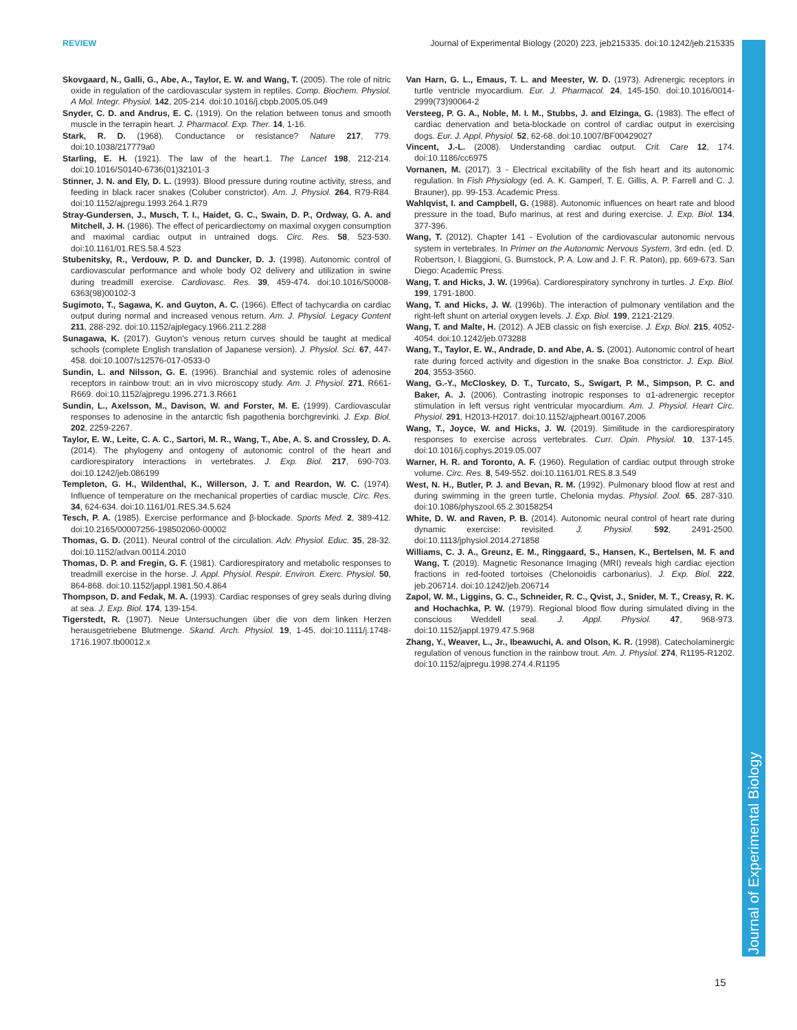REVIEW Journal of Experimental Biology (2020) 223, jeb215335. doi:10.1242/jeb.215335
Journal of Experimental Biology
Skovgaard, N., Galli, G., Abe, A., Taylor, E. W. and Wang, T. (2005). The role of nitric oxide in regulation of the cardiovascular system in reptiles. Comp. Biochem. Physiol. A Mol. Integr. Physiol. 142, 205-214. doi:10.1016/j.cbpb.2005.05.049
Snyder, C. D. and Andrus, E. C. (1919). On the relation between tonus and smooth muscle in the terrapin heart. J. Pharmacol. Exp. Ther. 14, 1-16.
Stark, R. D. (1968). Conductance or resistance? Nature 217, 779. doi:10.1038/217779a0
Starling, E. H. (1921). The law of the heart.1. The Lancet 198, 212-214. doi:10.1016/S0140-6736(01)32101-3
Stinner, J. N. and Ely, D. L. (1993). Blood pressure during routine activity, stress, and feeding in black racer snakes (Coluber constrictor). Am. J. Physiol. 264, R79-R84. doi:10.1152/ajpregu.1993.264.1.R79
Stray-Gundersen, J., Musch, T. I., Haidet, G. C., Swain, D. P., Ordway, G. A. and Mitchell, J. H. (1986). The effect of pericardiectomy on maximal oxygen consumption and maximal cardiac output in untrained dogs. Circ. Res. 58, 523-530. doi:10.1161/01.RES.58.4.523
Stubenitsky, R., Verdouw, P. D. and Duncker, D. J. (1998). Autonomic control of cardiovascular performance and whole body O2 delivery and utilization in swine during treadmill exercise. Cardiovasc. Res. 39, 459-474. doi:10.1016/S0008-6363(98)00102-3
Sugimoto, T., Sagawa, K. and Guyton, A. C. (1966). Effect of tachycardia on cardiac output during normal and increased venous return. Am. J. Physiol. Legacy Content 211, 288-292. doi:10.1152/ajplegacy.1966.211.2.288
Sunagawa, K. (2017). Guyton's venous return curves should be taught at medical schools (complete English translation of Japanese version). J. Physiol. Sci. 67, 447-458. doi:10.1007/s12576-017-0533-0
Sundin, L. and Nilsson, G. E. (1996). Branchial and systemic roles of adenosine receptors in rainbow trout: an in vivo microscopy study. Am. J. Physiol. 271, R661-R669. doi:10.1152/ajpregu.1996.271.3.R661
Sundin, L., Axelsson, M., Davison, W. and Forster, M. E. (1999). Cardiovascular responses to adenosine in the antarctic fish pagothenia borchgrevinki. J. Exp. Biol. 202, 2259-2267.
Taylor, E. W., Leite, C. A. C., Sartori, M. R., Wang, T., Abe, A. S. and Crossley, D. A. (2014). The phylogeny and ontogeny of autonomic control of the heart and cardiorespiratory interactions in vertebrates. J. Exp. Biol. 217, 690-703. doi:10.1242/jeb.086199
Templeton, G. H., Wildenthal, K., Willerson, J. T. and Reardon, W. C. (1974). Influence of temperature on the mechanical properties of cardiac muscle. Circ. Res. 34, 624-634. doi:10.1161/01.RES.34.5.624
Tesch, P. A. (1985). Exercise performance and β-blockade. Sports Med. 2, 389-412. doi:10.2165/00007256-198502060-00002
Thomas, G. D. (2011). Neural control of the circulation. Adv. Physiol. Educ. 35, 28-32. doi:10.1152/advan.00114.2010
Thomas, D. P. and Fregin, G. F. (1981). Cardiorespiratory and metabolic responses to treadmill exercise in the horse. J. Appl. Physiol. Respir. Environ. Exerc. Physiol. 50, 864-868. doi:10.1152/jappl.1981.50.4.864
Thompson, D. and Fedak, M. A. (1993). Cardiac responses of grey seals during diving at sea. J. Exp. Biol. 174, 139-154.
Tigerstedt, R. (1907). Neue Untersuchungen über die von dem linken Herzen herausgetriebene Blutmenge. Skand. Arch. Physiol. 19, 1-45. doi:10.1111/j.1748-1716.1907.tb00012.x
Van Harn, G. L., Emaus, T. L. and Meester, W. D. (1973). Adrenergic receptors in turtle ventricle myocardium. Eur. J. Pharmacol. 24, 145-150. doi:10.1016/0014-2999(73)90064-2
Versteeg, P. G. A., Noble, M. I. M., Stubbs, J. and Elzinga, G. (1983). The effect of cardiac denervation and beta-blockade on control of cardiac output in exercising dogs. Eur. J. Appl. Physiol. 52, 62-68. doi:10.1007/BF00429027
Vincent, J.-L. (2008). Understanding cardiac output. Crit. Care 12, 174. doi:10.1186/cc6975
Vornanen, M. (2017). 3 - Electrical excitability of the fish heart and its autonomic regulation. In Fish Physiology (ed. A. K. Gamperl, T. E. Gillis, A. P. Farrell and C. J. Brauner), pp. 99-153. Academic Press.
Wahlqvist, I. and Campbell, G. (1988). Autonomic influences on heart rate and blood pressure in the toad, Bufo marinus, at rest and during exercise. J. Exp. Biol. 134, 377-396.
Wang, T. (2012). Chapter 141 - Evolution of the cardiovascular autonomic nervous system in vertebrates. In Primer on the Autonomic Nervous System, 3rd edn. (ed. D. Robertson, I. Biaggioni, G. Burnstock, P. A. Low and J. F. R. Paton), pp. 669-673. San Diego: Academic Press.
Wang, T. and Hicks, J. W. (1996a). Cardiorespiratory synchrony in turtles. J. Exp. Biol. 199, 1791-1800.
Wang, T. and Hicks, J. W. (1996b). The interaction of pulmonary ventilation and the right-left shunt on arterial oxygen levels. J. Exp. Biol. 199, 2121-2129.
Wang, T. and Malte, H. (2012). A JEB classic on fish exercise. J. Exp. Biol. 215, 4052-4054. doi:10.1242/jeb.073288
Wang, T., Taylor, E. W., Andrade, D. and Abe, A. S. (2001). Autonomic control of heart rate during forced activity and digestion in the snake Boa constrictor. J. Exp. Biol. 204, 3553-3560.
Wang, G.-Y., McCloskey, D. T., Turcato, S., Swigart, P. M., Simpson, P. C. and Baker, A. J. (2006). Contrasting inotropic responses to α1-adrenergic receptor stimulation in left versus right ventricular myocardium. Am. J. Physiol. Heart Circ. Physiol. 291, H2013-H2017. doi:10.1152/ajpheart.00167.2006
Wang, T., Joyce, W. and Hicks, J. W. (2019). Similitude in the cardiorespiratory responses to exercise across vertebrates. Curr. Opin. Physiol. 10, 137-145. doi:10.1016/j.cophys.2019.05.007
Warner, H. R. and Toronto, A. F. (1960). Regulation of cardiac output through stroke volume. Circ. Res. 8, 549-552. doi:10.1161/01.RES.8.3.549
West, N. H., Butler, P. J. and Bevan, R. M. (1992). Pulmonary blood flow at rest and during swimming in the green turtle, Chelonia mydas. Physiol. Zool. 65, 287-310. doi:10.1086/physzool.65.2.30158254
White, D. W. and Raven, P. B. (2014). Autonomic neural control of heart rate during dynamic exercise: revisited. J. Physiol. 592, 2491-2500. doi:10.1113/jphysiol.2014.271858
Williams, C. J. A., Greunz, E. M., Ringgaard, S., Hansen, K., Bertelsen, M. F. and Wang, T. (2019). Magnetic Resonance Imaging (MRI) reveals high cardiac ejection fractions in red-footed tortoises (Chelonoidis carbonarius). J. Exp. Biol. 222, jeb.206714. doi:10.1242/jeb.206714
Zapol, W. M., Liggins, G. C., Schneider, R. C., Qvist, J., Snider, M. T., Creasy, R. K. and Hochachka, P. W. (1979). Regional blood flow during simulated diving in the conscious Weddell seal. J. Appl. Physiol. 47, 968-973. doi:10.1152/jappl.1979.47.5.968
Zhang, Y., Weaver, L., Jr., Ibeawuchi, A. and Olson, K. R. (1998). Catecholaminergic regulation of venous function in the rainbow trout. Am. J. Physiol. 274, R1195-R1202. doi:10.1152/ajpregu.1998.274.4.R1195
15